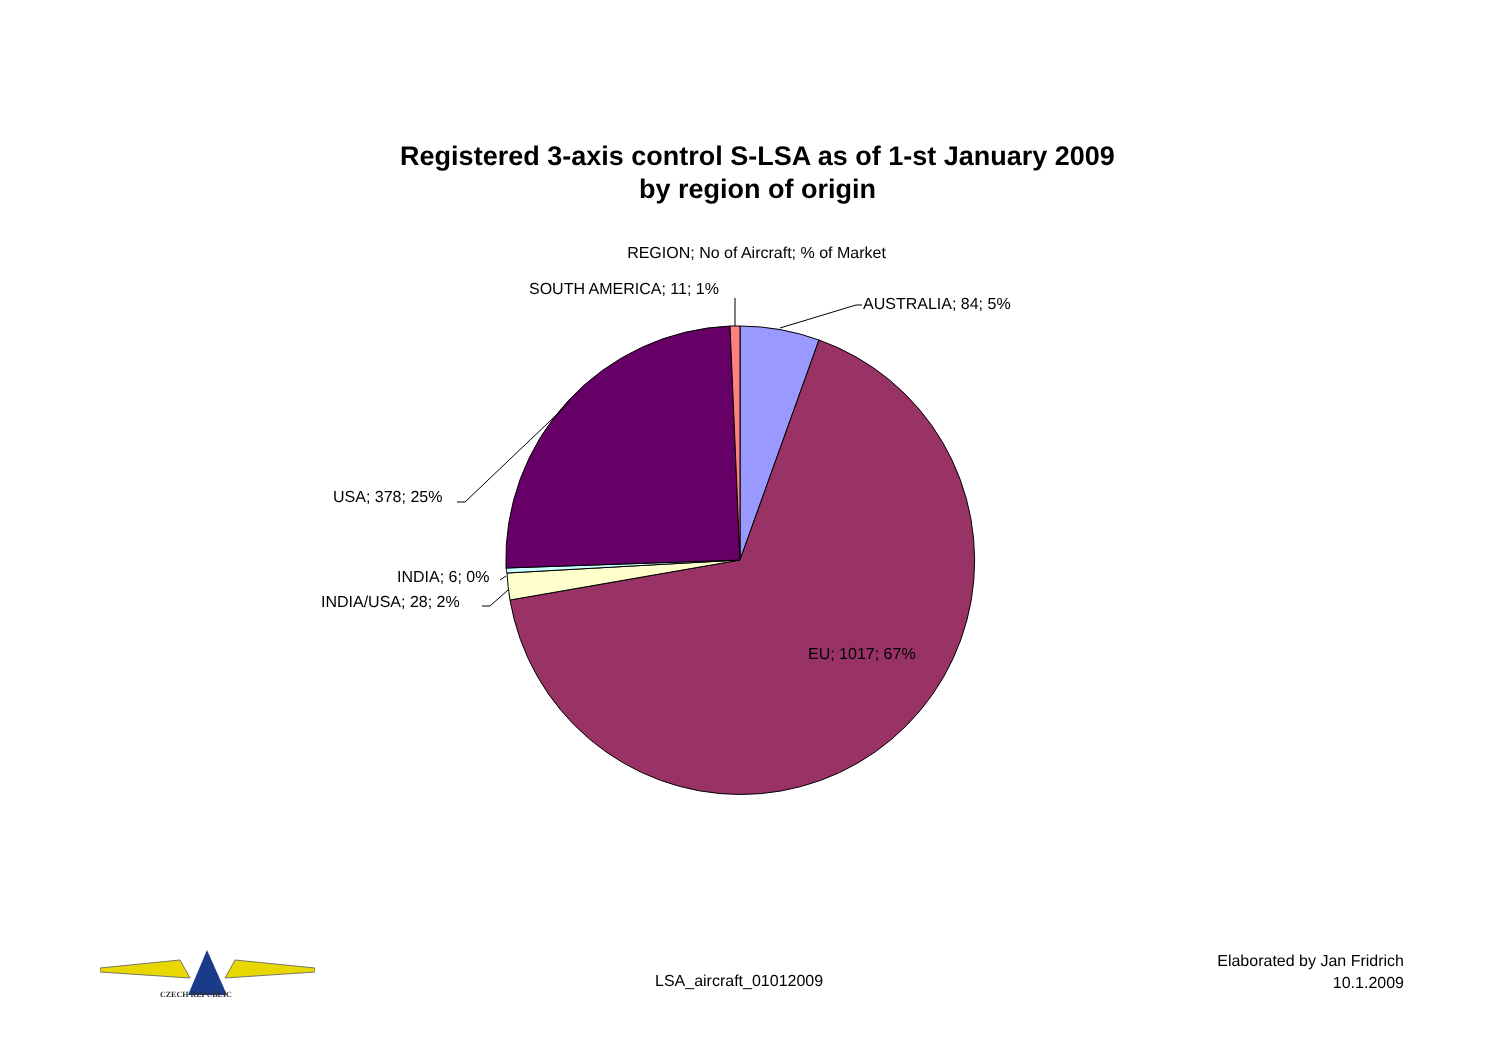Registered 3-axis control S-LSA as of 1-st January 2009
by region of origin
REGION; No of Aircraft; % of Market
SOUTH AMERICA; 11; 1%
AUSTRALIA; 84; 5%
USA; 378; 25%
INDIA; 6; 0%
INDIA/USA; 28; 2%
EU; 1017; 67%
CZECH REPUBLIC
LSA_aircraft_01012009
Elaborated by Jan Fridrich
10.1.2009